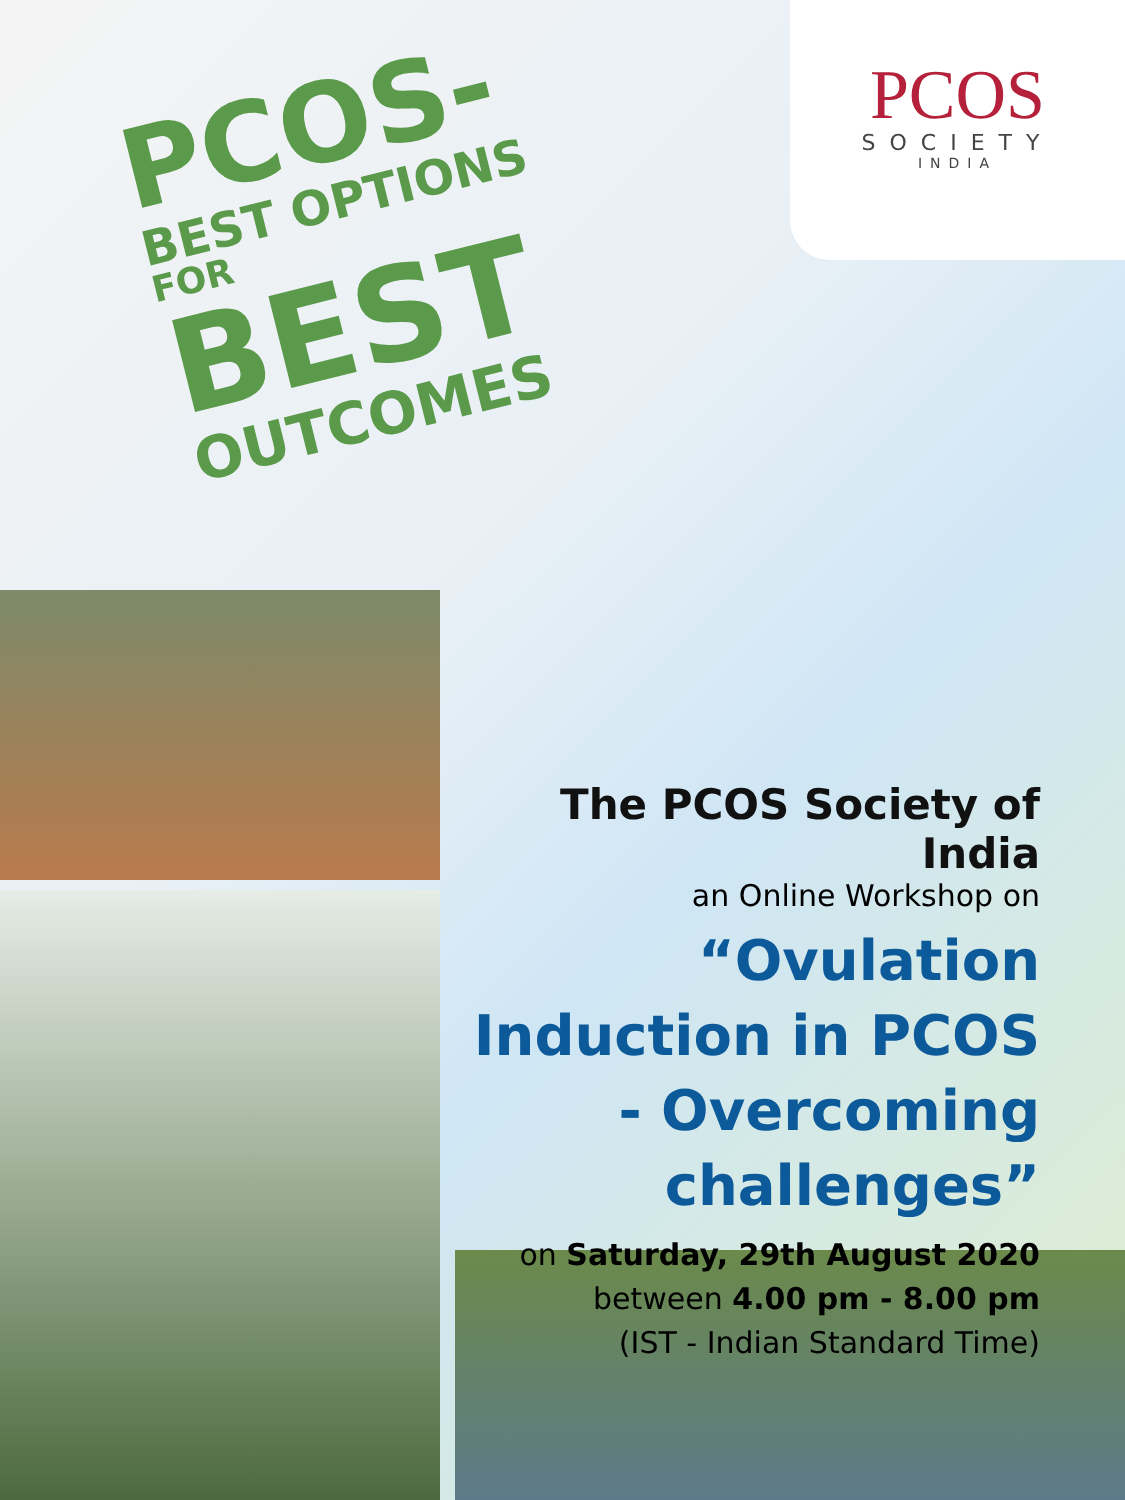PCOS
SOCIETY
INDIA
PCOS-
BEST OPTIONS
FOR
BEST
OUTCOMES
The PCOS Society of India
an Online Workshop on
“Ovulation Induction in PCOS - Overcoming challenges”
on Saturday, 29th August 2020
between 4.00 pm - 8.00 pm
(IST - Indian Standard Time)